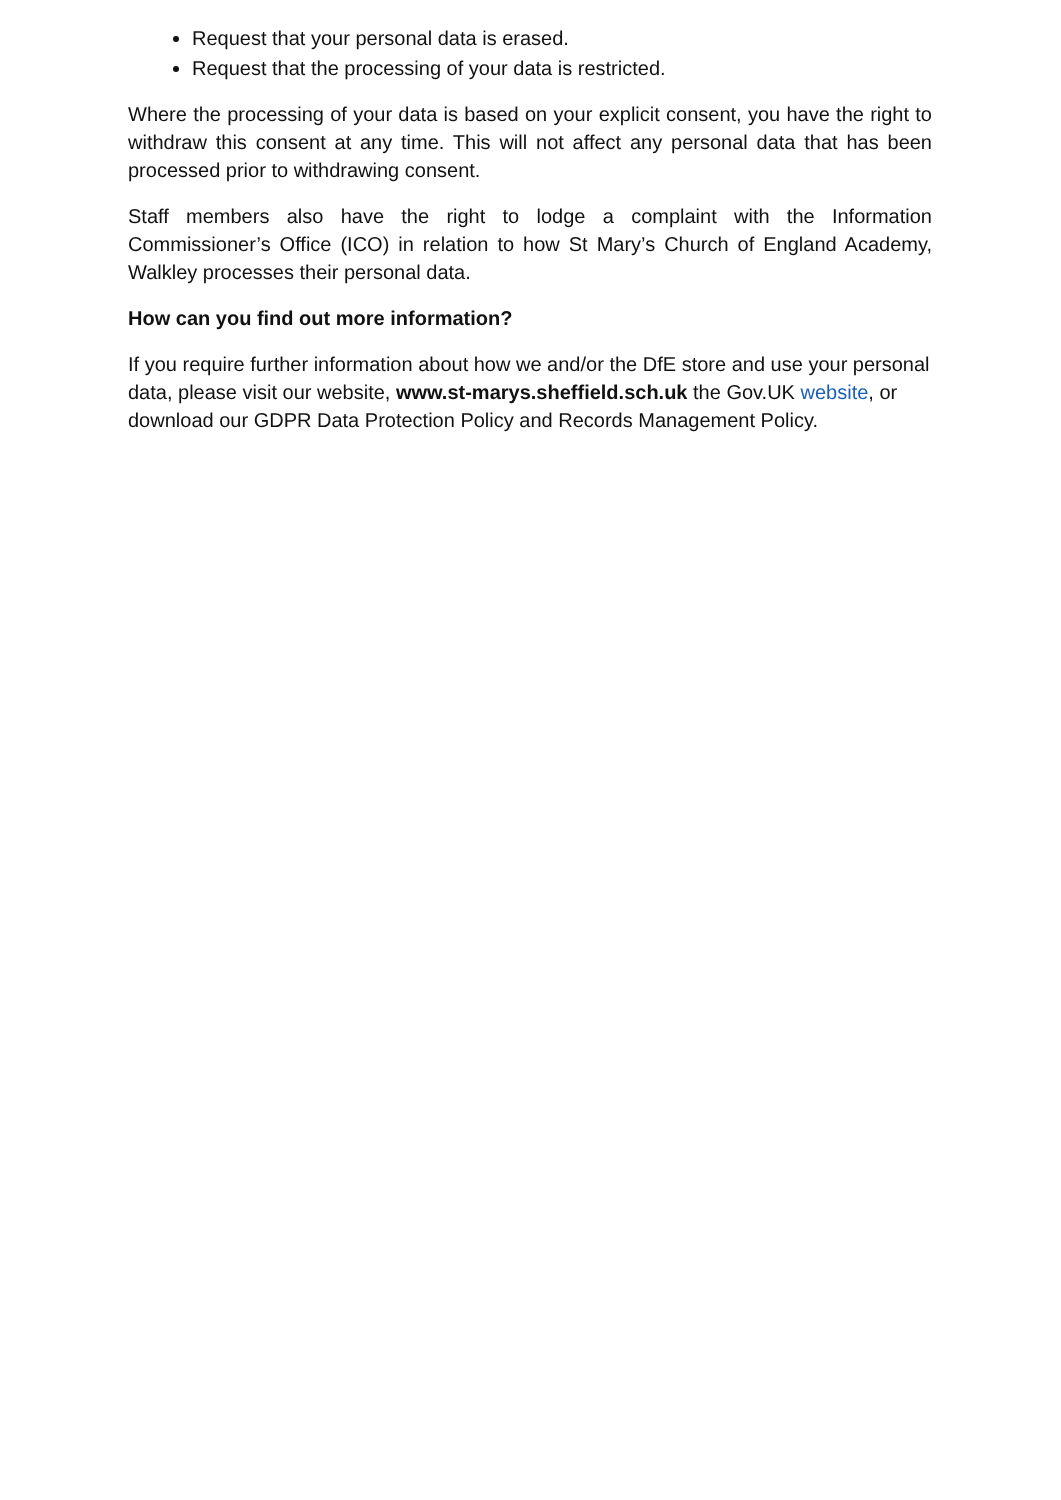Request that your personal data is erased.
Request that the processing of your data is restricted.
Where the processing of your data is based on your explicit consent, you have the right to withdraw this consent at any time. This will not affect any personal data that has been processed prior to withdrawing consent.
Staff members also have the right to lodge a complaint with the Information Commissioner’s Office (ICO) in relation to how St Mary’s Church of England Academy, Walkley processes their personal data.
How can you find out more information?
If you require further information about how we and/or the DfE store and use your personal data, please visit our website, www.st-marys.sheffield.sch.uk the Gov.UK website, or download our GDPR Data Protection Policy and Records Management Policy.